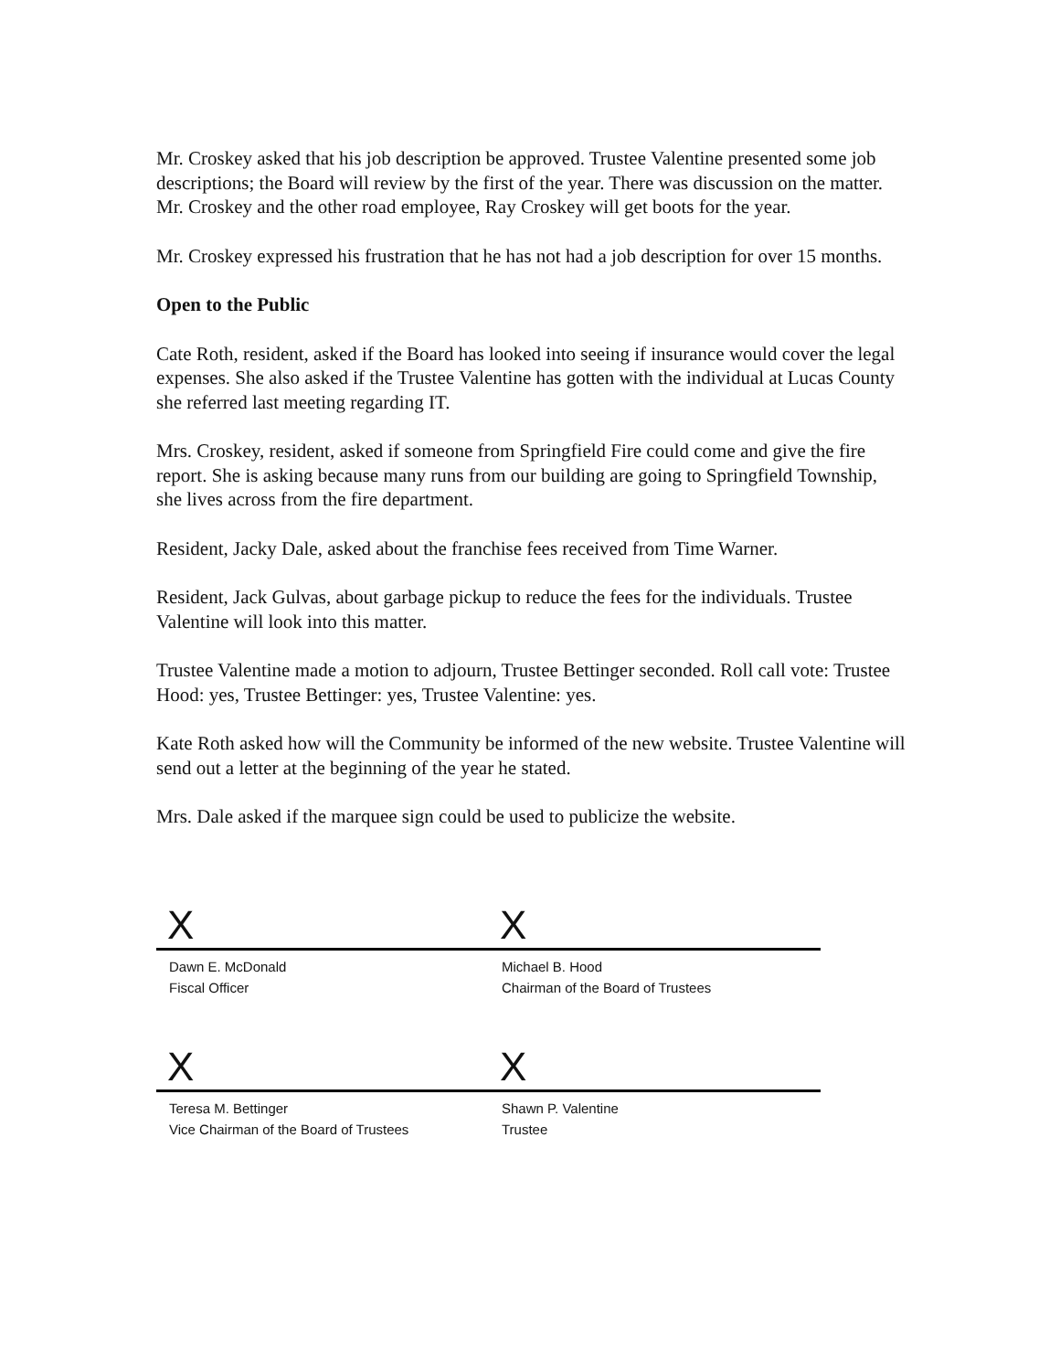Mr. Croskey asked that his job description be approved. Trustee Valentine presented some job descriptions; the Board will review by the first of the year. There was discussion on the matter. Mr. Croskey and the other road employee, Ray Croskey will get boots for the year.
Mr. Croskey expressed his frustration that he has not had a job description for over 15 months.
Open to the Public
Cate Roth, resident, asked if the Board has looked into seeing if insurance would cover the legal expenses. She also asked if the Trustee Valentine has gotten with the individual at Lucas County she referred last meeting regarding IT.
Mrs. Croskey, resident, asked if someone from Springfield Fire could come and give the fire report. She is asking because many runs from our building are going to Springfield Township, she lives across from the fire department.
Resident, Jacky Dale, asked about the franchise fees received from Time Warner.
Resident, Jack Gulvas, about garbage pickup to reduce the fees for the individuals. Trustee Valentine will look into this matter.
Trustee Valentine made a motion to adjourn, Trustee Bettinger seconded. Roll call vote: Trustee Hood: yes, Trustee Bettinger: yes, Trustee Valentine: yes.
Kate Roth asked how will the Community be informed of the new website. Trustee Valentine will send out a letter at the beginning of the year he stated.
Mrs. Dale asked if the marquee sign could be used to publicize the website.
X
Dawn E. McDonald
Fiscal Officer
X
Michael B. Hood
Chairman of the Board of Trustees
X
Teresa M. Bettinger
Vice Chairman of the Board of Trustees
X
Shawn P. Valentine
Trustee